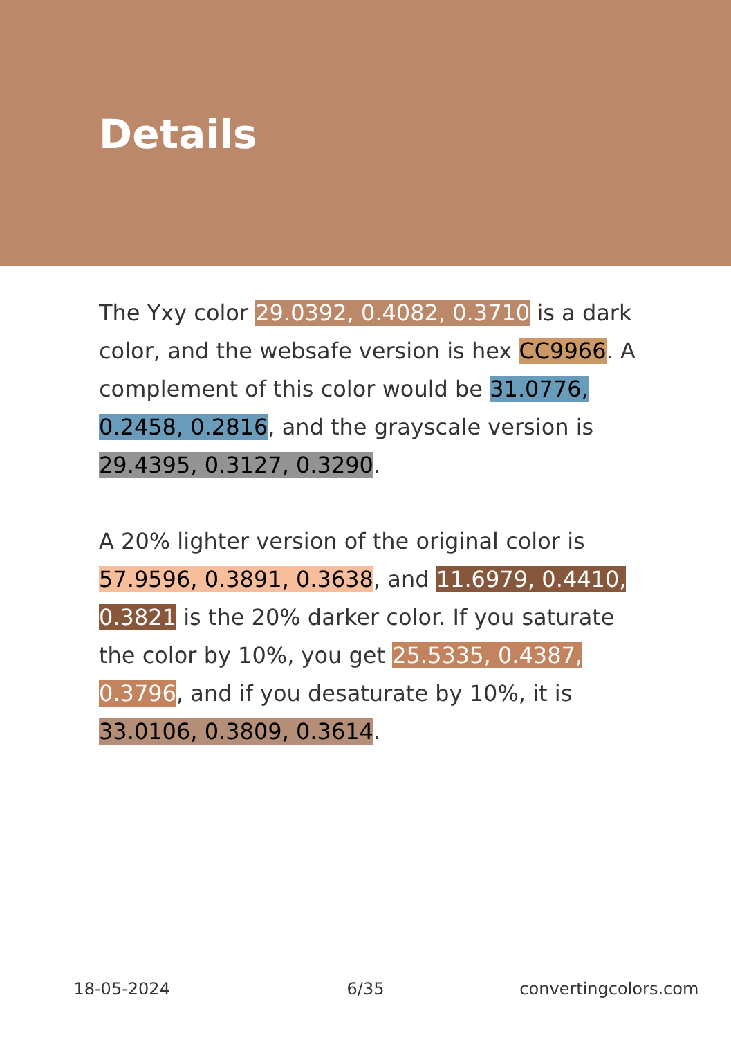Details
The Yxy color 29.0392, 0.4082, 0.3710 is a dark color, and the websafe version is hex CC9966. A complement of this color would be 31.0776, 0.2458, 0.2816, and the grayscale version is 29.4395, 0.3127, 0.3290.
A 20% lighter version of the original color is 57.9596, 0.3891, 0.3638, and 11.6979, 0.4410, 0.3821 is the 20% darker color. If you saturate the color by 10%, you get 25.5335, 0.4387, 0.3796, and if you desaturate by 10%, it is 33.0106, 0.3809, 0.3614.
18-05-2024 6/35 convertingcolors.com